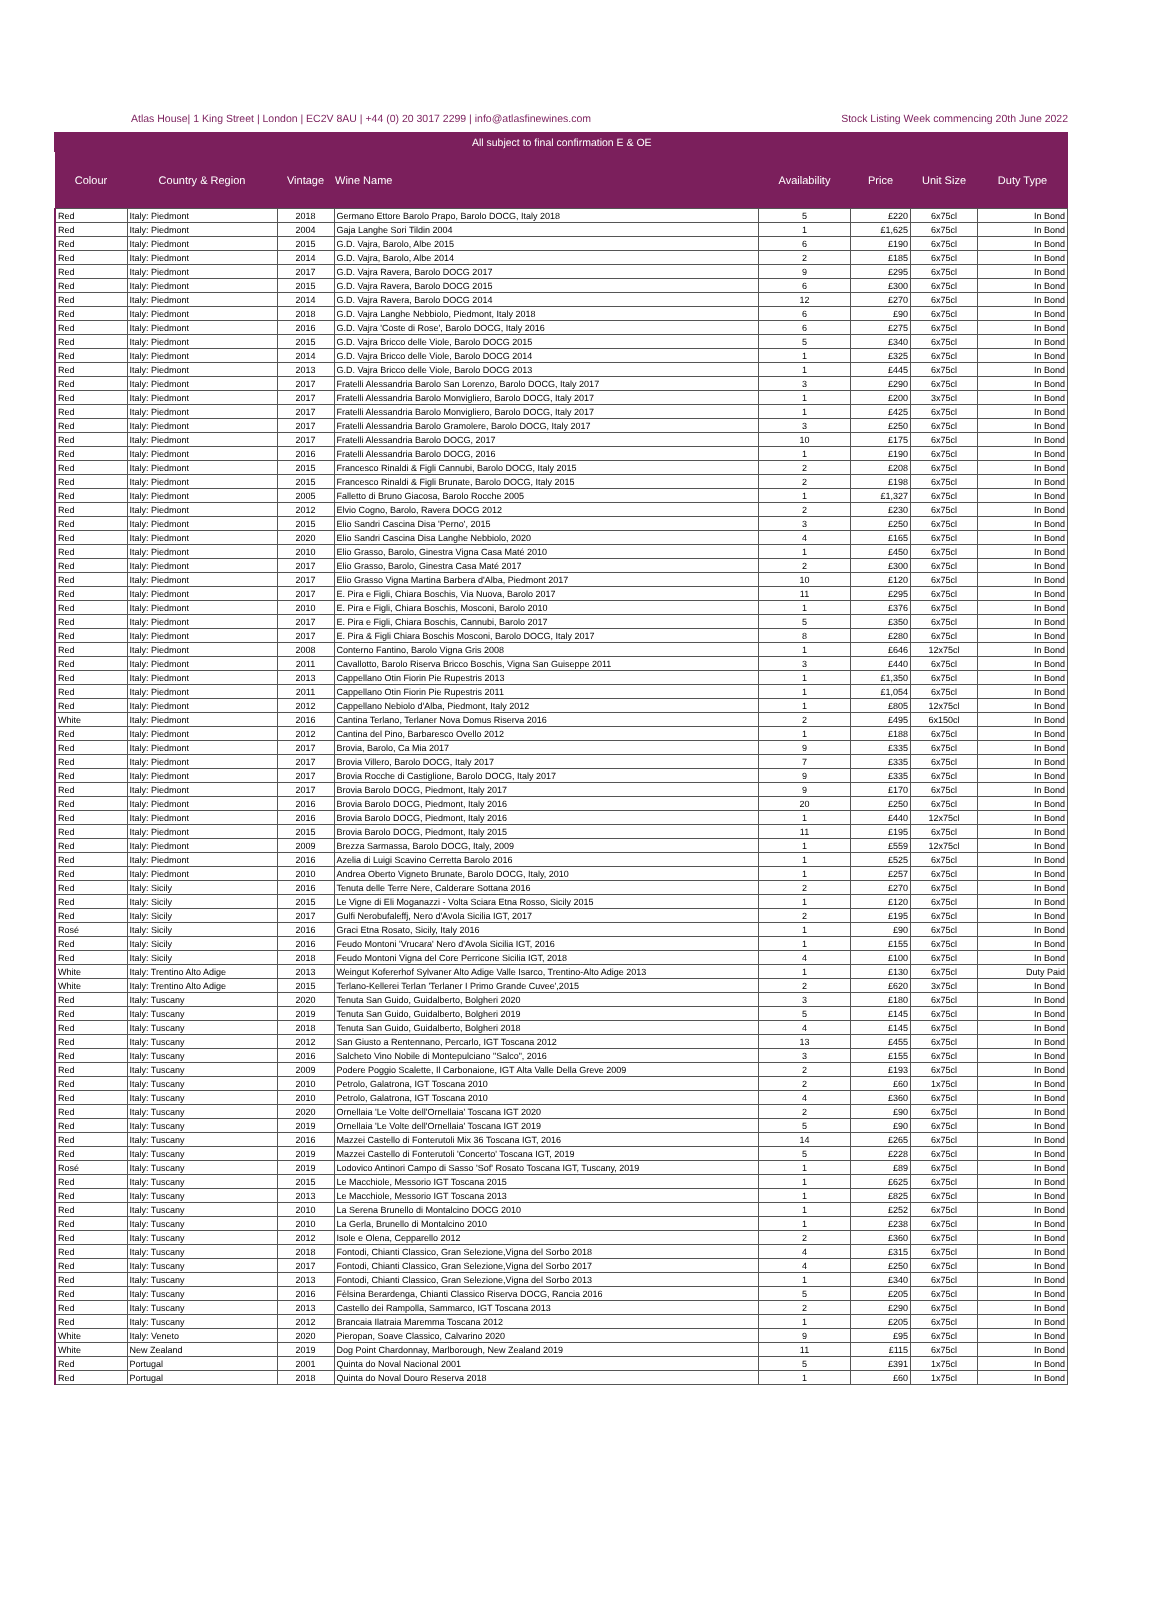Atlas House| 1 King Street | London | EC2V 8AU | +44 (0) 20 3017 2299 | info@atlasfinewines.com Stock Listing Week commencing 20th June 2022
| All subject to final confirmation E & OE | | | | | | | |
| --- | --- | --- | --- | --- | --- | --- | --- |
| Colour | Country & Region | Vintage | Wine Name | Availability | Price | Unit Size | Duty Type |
| Red | Italy: Piedmont | 2018 | Germano Ettore Barolo Prapo, Barolo DOCG, Italy 2018 | 5 | £220 | 6x75cl | In Bond |
| Red | Italy: Piedmont | 2004 | Gaja Langhe Sori Tildin 2004 | 1 | £1,625 | 6x75cl | In Bond |
| Red | Italy: Piedmont | 2015 | G.D. Vajra, Barolo, Albe 2015 | 6 | £190 | 6x75cl | In Bond |
| Red | Italy: Piedmont | 2014 | G.D. Vajra, Barolo, Albe 2014 | 2 | £185 | 6x75cl | In Bond |
| Red | Italy: Piedmont | 2017 | G.D. Vajra Ravera, Barolo DOCG 2017 | 9 | £295 | 6x75cl | In Bond |
| Red | Italy: Piedmont | 2015 | G.D. Vajra Ravera, Barolo DOCG 2015 | 6 | £300 | 6x75cl | In Bond |
| Red | Italy: Piedmont | 2014 | G.D. Vajra Ravera, Barolo DOCG 2014 | 12 | £270 | 6x75cl | In Bond |
| Red | Italy: Piedmont | 2018 | G.D. Vajra Langhe Nebbiolo, Piedmont, Italy 2018 | 6 | £90 | 6x75cl | In Bond |
| Red | Italy: Piedmont | 2016 | G.D. Vajra 'Coste di Rose', Barolo DOCG, Italy 2016 | 6 | £275 | 6x75cl | In Bond |
| Red | Italy: Piedmont | 2015 | G.D. Vajra Bricco delle Viole, Barolo DOCG 2015 | 5 | £340 | 6x75cl | In Bond |
| Red | Italy: Piedmont | 2014 | G.D. Vajra Bricco delle Viole, Barolo DOCG 2014 | 1 | £325 | 6x75cl | In Bond |
| Red | Italy: Piedmont | 2013 | G.D. Vajra Bricco delle Viole, Barolo DOCG 2013 | 1 | £445 | 6x75cl | In Bond |
| Red | Italy: Piedmont | 2017 | Fratelli Alessandria Barolo San Lorenzo, Barolo DOCG, Italy 2017 | 3 | £290 | 6x75cl | In Bond |
| Red | Italy: Piedmont | 2017 | Fratelli Alessandria Barolo Monvigliero, Barolo DOCG, Italy 2017 | 1 | £200 | 3x75cl | In Bond |
| Red | Italy: Piedmont | 2017 | Fratelli Alessandria Barolo Monvigliero, Barolo DOCG, Italy 2017 | 1 | £425 | 6x75cl | In Bond |
| Red | Italy: Piedmont | 2017 | Fratelli Alessandria Barolo Gramolere, Barolo DOCG, Italy 2017 | 3 | £250 | 6x75cl | In Bond |
| Red | Italy: Piedmont | 2017 | Fratelli Alessandria Barolo DOCG, 2017 | 10 | £175 | 6x75cl | In Bond |
| Red | Italy: Piedmont | 2016 | Fratelli Alessandria Barolo DOCG, 2016 | 1 | £190 | 6x75cl | In Bond |
| Red | Italy: Piedmont | 2015 | Francesco Rinaldi & Figli Cannubi, Barolo DOCG, Italy 2015 | 2 | £208 | 6x75cl | In Bond |
| Red | Italy: Piedmont | 2015 | Francesco Rinaldi & Figli Brunate, Barolo DOCG, Italy 2015 | 2 | £198 | 6x75cl | In Bond |
| Red | Italy: Piedmont | 2005 | Falletto di Bruno Giacosa, Barolo Rocche 2005 | 1 | £1,327 | 6x75cl | In Bond |
| Red | Italy: Piedmont | 2012 | Elvio Cogno, Barolo, Ravera DOCG 2012 | 2 | £230 | 6x75cl | In Bond |
| Red | Italy: Piedmont | 2015 | Elio Sandri Cascina Disa 'Perno', 2015 | 3 | £250 | 6x75cl | In Bond |
| Red | Italy: Piedmont | 2020 | Elio Sandri Cascina Disa Langhe Nebbiolo, 2020 | 4 | £165 | 6x75cl | In Bond |
| Red | Italy: Piedmont | 2010 | Elio Grasso, Barolo, Ginestra Vigna Casa Maté 2010 | 1 | £450 | 6x75cl | In Bond |
| Red | Italy: Piedmont | 2017 | Elio Grasso, Barolo, Ginestra Casa Maté 2017 | 2 | £300 | 6x75cl | In Bond |
| Red | Italy: Piedmont | 2017 | Elio Grasso Vigna Martina Barbera d'Alba, Piedmont 2017 | 10 | £120 | 6x75cl | In Bond |
| Red | Italy: Piedmont | 2017 | E. Pira e Figli, Chiara Boschis, Via Nuova, Barolo 2017 | 11 | £295 | 6x75cl | In Bond |
| Red | Italy: Piedmont | 2010 | E. Pira e Figli, Chiara Boschis, Mosconi, Barolo 2010 | 1 | £376 | 6x75cl | In Bond |
| Red | Italy: Piedmont | 2017 | E. Pira e Figli, Chiara Boschis, Cannubi, Barolo 2017 | 5 | £350 | 6x75cl | In Bond |
| Red | Italy: Piedmont | 2017 | E. Pira & Figli Chiara Boschis Mosconi, Barolo DOCG, Italy 2017 | 8 | £280 | 6x75cl | In Bond |
| Red | Italy: Piedmont | 2008 | Conterno Fantino, Barolo Vigna Gris 2008 | 1 | £646 | 12x75cl | In Bond |
| Red | Italy: Piedmont | 2011 | Cavallotto, Barolo Riserva Bricco Boschis, Vigna San Guiseppe 2011 | 3 | £440 | 6x75cl | In Bond |
| Red | Italy: Piedmont | 2013 | Cappellano Otin Fiorin Pie Rupestris 2013 | 1 | £1,350 | 6x75cl | In Bond |
| Red | Italy: Piedmont | 2011 | Cappellano Otin Fiorin Pie Rupestris 2011 | 1 | £1,054 | 6x75cl | In Bond |
| Red | Italy: Piedmont | 2012 | Cappellano Nebiolo d'Alba, Piedmont, Italy 2012 | 1 | £805 | 12x75cl | In Bond |
| White | Italy: Piedmont | 2016 | Cantina Terlano, Terlaner Nova Domus Riserva 2016 | 2 | £495 | 6x150cl | In Bond |
| Red | Italy: Piedmont | 2012 | Cantina del Pino, Barbaresco Ovello 2012 | 1 | £188 | 6x75cl | In Bond |
| Red | Italy: Piedmont | 2017 | Brovia, Barolo, Ca Mia 2017 | 9 | £335 | 6x75cl | In Bond |
| Red | Italy: Piedmont | 2017 | Brovia Villero, Barolo DOCG, Italy 2017 | 7 | £335 | 6x75cl | In Bond |
| Red | Italy: Piedmont | 2017 | Brovia Rocche di Castiglione, Barolo DOCG, Italy 2017 | 9 | £335 | 6x75cl | In Bond |
| Red | Italy: Piedmont | 2017 | Brovia Barolo DOCG, Piedmont, Italy 2017 | 9 | £170 | 6x75cl | In Bond |
| Red | Italy: Piedmont | 2016 | Brovia Barolo DOCG, Piedmont, Italy 2016 | 20 | £250 | 6x75cl | In Bond |
| Red | Italy: Piedmont | 2016 | Brovia Barolo DOCG, Piedmont, Italy 2016 | 1 | £440 | 12x75cl | In Bond |
| Red | Italy: Piedmont | 2015 | Brovia Barolo DOCG, Piedmont, Italy 2015 | 11 | £195 | 6x75cl | In Bond |
| Red | Italy: Piedmont | 2009 | Brezza Sarmassa, Barolo DOCG, Italy, 2009 | 1 | £559 | 12x75cl | In Bond |
| Red | Italy: Piedmont | 2016 | Azelia di Luigi Scavino Cerretta Barolo 2016 | 1 | £525 | 6x75cl | In Bond |
| Red | Italy: Piedmont | 2010 | Andrea Oberto Vigneto Brunate, Barolo DOCG, Italy, 2010 | 1 | £257 | 6x75cl | In Bond |
| Red | Italy: Sicily | 2016 | Tenuta delle Terre Nere, Calderare Sottana 2016 | 2 | £270 | 6x75cl | In Bond |
| Red | Italy: Sicily | 2015 | Le Vigne di Eli Moganazzi - Volta Sciara Etna Rosso, Sicily 2015 | 1 | £120 | 6x75cl | In Bond |
| Red | Italy: Sicily | 2017 | Gulfi Nerobufaleffj, Nero d'Avola Sicilia IGT, 2017 | 2 | £195 | 6x75cl | In Bond |
| Rosé | Italy: Sicily | 2016 | Graci Etna Rosato, Sicily, Italy 2016 | 1 | £90 | 6x75cl | In Bond |
| Red | Italy: Sicily | 2016 | Feudo Montoni 'Vrucara' Nero d'Avola Sicilia IGT, 2016 | 1 | £155 | 6x75cl | In Bond |
| Red | Italy: Sicily | 2018 | Feudo Montoni Vigna del Core Perricone Sicilia IGT, 2018 | 4 | £100 | 6x75cl | In Bond |
| White | Italy: Trentino Alto Adige | 2013 | Weingut Kofererhof Sylvaner Alto Adige Valle Isarco, Trentino-Alto Adige 2013 | 1 | £130 | 6x75cl | Duty Paid |
| White | Italy: Trentino Alto Adige | 2015 | Terlano-Kellerei Terlan 'Terlaner I Primo Grande Cuvee',2015 | 2 | £620 | 3x75cl | In Bond |
| Red | Italy: Tuscany | 2020 | Tenuta San Guido, Guidalberto, Bolgheri 2020 | 3 | £180 | 6x75cl | In Bond |
| Red | Italy: Tuscany | 2019 | Tenuta San Guido, Guidalberto, Bolgheri 2019 | 5 | £145 | 6x75cl | In Bond |
| Red | Italy: Tuscany | 2018 | Tenuta San Guido, Guidalberto, Bolgheri 2018 | 4 | £145 | 6x75cl | In Bond |
| Red | Italy: Tuscany | 2012 | San Giusto a Rentennano, Percarlo, IGT Toscana 2012 | 13 | £455 | 6x75cl | In Bond |
| Red | Italy: Tuscany | 2016 | Salcheto Vino Nobile di Montepulciano "Salco", 2016 | 3 | £155 | 6x75cl | In Bond |
| Red | Italy: Tuscany | 2009 | Podere Poggio Scalette, Il Carbonaione, IGT Alta Valle Della Greve 2009 | 2 | £193 | 6x75cl | In Bond |
| Red | Italy: Tuscany | 2010 | Petrolo, Galatrona, IGT Toscana 2010 | 2 | £60 | 1x75cl | In Bond |
| Red | Italy: Tuscany | 2010 | Petrolo, Galatrona, IGT Toscana 2010 | 4 | £360 | 6x75cl | In Bond |
| Red | Italy: Tuscany | 2020 | Ornellaia 'Le Volte dell'Ornellaia' Toscana IGT 2020 | 2 | £90 | 6x75cl | In Bond |
| Red | Italy: Tuscany | 2019 | Ornellaia 'Le Volte dell'Ornellaia' Toscana IGT 2019 | 5 | £90 | 6x75cl | In Bond |
| Red | Italy: Tuscany | 2016 | Mazzei Castello di Fonterutoli Mix 36 Toscana IGT, 2016 | 14 | £265 | 6x75cl | In Bond |
| Red | Italy: Tuscany | 2019 | Mazzei Castello di Fonterutoli 'Concerto' Toscana IGT, 2019 | 5 | £228 | 6x75cl | In Bond |
| Rosé | Italy: Tuscany | 2019 | Lodovico Antinori Campo di Sasso 'Sof' Rosato Toscana IGT, Tuscany, 2019 | 1 | £89 | 6x75cl | In Bond |
| Red | Italy: Tuscany | 2015 | Le Macchiole, Messorio IGT Toscana 2015 | 1 | £625 | 6x75cl | In Bond |
| Red | Italy: Tuscany | 2013 | Le Macchiole, Messorio IGT Toscana 2013 | 1 | £825 | 6x75cl | In Bond |
| Red | Italy: Tuscany | 2010 | La Serena Brunello di Montalcino DOCG 2010 | 1 | £252 | 6x75cl | In Bond |
| Red | Italy: Tuscany | 2010 | La Gerla, Brunello di Montalcino 2010 | 1 | £238 | 6x75cl | In Bond |
| Red | Italy: Tuscany | 2012 | Isole e Olena, Cepparello 2012 | 2 | £360 | 6x75cl | In Bond |
| Red | Italy: Tuscany | 2018 | Fontodi, Chianti Classico, Gran Selezione,Vigna del Sorbo 2018 | 4 | £315 | 6x75cl | In Bond |
| Red | Italy: Tuscany | 2017 | Fontodi, Chianti Classico, Gran Selezione,Vigna del Sorbo 2017 | 4 | £250 | 6x75cl | In Bond |
| Red | Italy: Tuscany | 2013 | Fontodi, Chianti Classico, Gran Selezione,Vigna del Sorbo 2013 | 1 | £340 | 6x75cl | In Bond |
| Red | Italy: Tuscany | 2016 | Fèlsina Berardenga, Chianti Classico Riserva DOCG, Rancia 2016 | 5 | £205 | 6x75cl | In Bond |
| Red | Italy: Tuscany | 2013 | Castello dei Rampolla, Sammarco, IGT Toscana 2013 | 2 | £290 | 6x75cl | In Bond |
| Red | Italy: Tuscany | 2012 | Brancaia Ilatraia Maremma Toscana 2012 | 1 | £205 | 6x75cl | In Bond |
| White | Italy: Veneto | 2020 | Pieropan, Soave Classico, Calvarino 2020 | 9 | £95 | 6x75cl | In Bond |
| White | New Zealand | 2019 | Dog Point Chardonnay, Marlborough, New Zealand 2019 | 11 | £115 | 6x75cl | In Bond |
| Red | Portugal | 2001 | Quinta do Noval Nacional 2001 | 5 | £391 | 1x75cl | In Bond |
| Red | Portugal | 2018 | Quinta do Noval Douro Reserva 2018 | 1 | £60 | 1x75cl | In Bond |